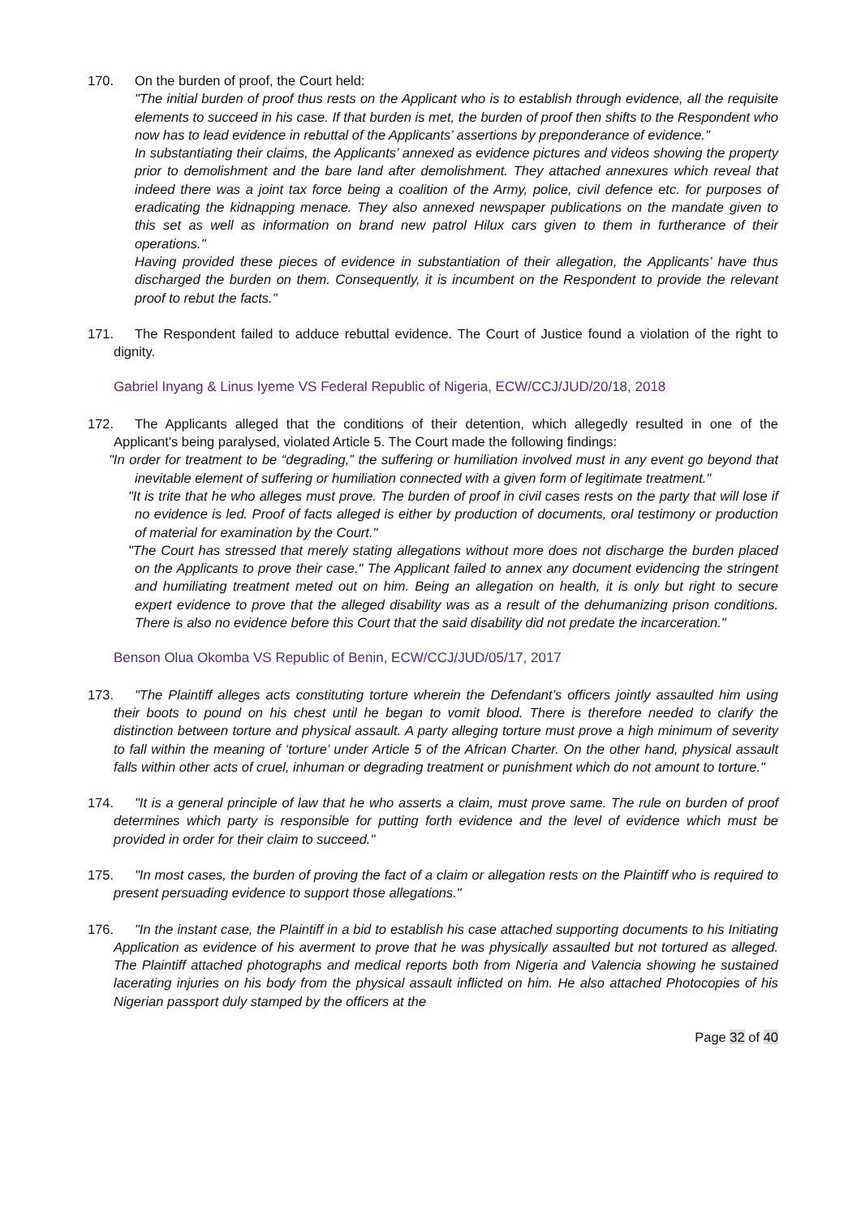170. On the burden of proof, the Court held:
"The initial burden of proof thus rests on the Applicant who is to establish through evidence, all the requisite elements to succeed in his case. If that burden is met, the burden of proof then shifts to the Respondent who now has to lead evidence in rebuttal of the Applicants’ assertions by preponderance of evidence."
In substantiating their claims, the Applicants’ annexed as evidence pictures and videos showing the property prior to demolishment and the bare land after demolishment. They attached annexures which reveal that indeed there was a joint tax force being a coalition of the Army, police, civil defence etc. for purposes of eradicating the kidnapping menace. They also annexed newspaper publications on the mandate given to this set as well as information on brand new patrol Hilux cars given to them in furtherance of their operations."
Having provided these pieces of evidence in substantiation of their allegation, the Applicants’ have thus discharged the burden on them. Consequently, it is incumbent on the Respondent to provide the relevant proof to rebut the facts."
171. The Respondent failed to adduce rebuttal evidence. The Court of Justice found a violation of the right to dignity.
Gabriel Inyang & Linus Iyeme VS Federal Republic of Nigeria, ECW/CCJ/JUD/20/18, 2018
172. The Applicants alleged that the conditions of their detention, which allegedly resulted in one of the Applicant's being paralysed, violated Article 5. The Court made the following findings:
"In order for treatment to be “degrading,” the suffering or humiliation involved must in any event go beyond that inevitable element of suffering or humiliation connected with a given form of legitimate treatment."
"It is trite that he who alleges must prove. The burden of proof in civil cases rests on the party that will lose if no evidence is led. Proof of facts alleged is either by production of documents, oral testimony or production of material for examination by the Court."
"The Court has stressed that merely stating allegations without more does not discharge the burden placed on the Applicants to prove their case." The Applicant failed to annex any document evidencing the stringent and humiliating treatment meted out on him. Being an allegation on health, it is only but right to secure expert evidence to prove that the alleged disability was as a result of the dehumanizing prison conditions. There is also no evidence before this Court that the said disability did not predate the incarceration."
Benson Olua Okomba VS Republic of Benin, ECW/CCJ/JUD/05/17, 2017
173. "The Plaintiff alleges acts constituting torture wherein the Defendant’s officers jointly assaulted him using their boots to pound on his chest until he began to vomit blood. There is therefore needed to clarify the distinction between torture and physical assault. A party alleging torture must prove a high minimum of severity to fall within the meaning of ‘torture’ under Article 5 of the African Charter. On the other hand, physical assault falls within other acts of cruel, inhuman or degrading treatment or punishment which do not amount to torture."
174. "It is a general principle of law that he who asserts a claim, must prove same. The rule on burden of proof determines which party is responsible for putting forth evidence and the level of evidence which must be provided in order for their claim to succeed."
175. "In most cases, the burden of proving the fact of a claim or allegation rests on the Plaintiff who is required to present persuading evidence to support those allegations."
176. "In the instant case, the Plaintiff in a bid to establish his case attached supporting documents to his Initiating Application as evidence of his averment to prove that he was physically assaulted but not tortured as alleged. The Plaintiff attached photographs and medical reports both from Nigeria and Valencia showing he sustained lacerating injuries on his body from the physical assault inflicted on him. He also attached Photocopies of his Nigerian passport duly stamped by the officers at the
Page 32 of 40